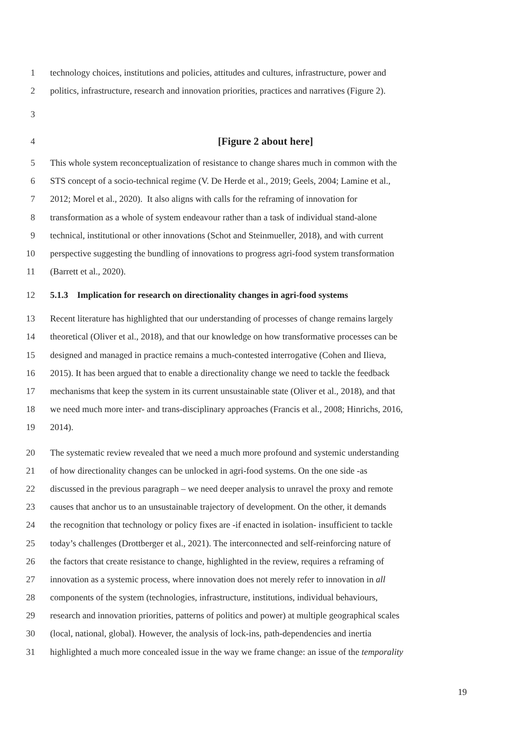1 technology choices, institutions and policies, attitudes and cultures, infrastructure, power and
2 politics, infrastructure, research and innovation priorities, practices and narratives (Figure 2).
3
4 [Figure 2 about here]
5 This whole system reconceptualization of resistance to change shares much in common with the
6 STS concept of a socio-technical regime (V. De Herde et al., 2019; Geels, 2004; Lamine et al.,
7 2012; Morel et al., 2020). It also aligns with calls for the reframing of innovation for
8 transformation as a whole of system endeavour rather than a task of individual stand-alone
9 technical, institutional or other innovations (Schot and Steinmueller, 2018), and with current
10 perspective suggesting the bundling of innovations to progress agri-food system transformation
11 (Barrett et al., 2020).
12 5.1.3 Implication for research on directionality changes in agri-food systems
13 Recent literature has highlighted that our understanding of processes of change remains largely
14 theoretical (Oliver et al., 2018), and that our knowledge on how transformative processes can be
15 designed and managed in practice remains a much-contested interrogative (Cohen and Ilieva,
16 2015). It has been argued that to enable a directionality change we need to tackle the feedback
17 mechanisms that keep the system in its current unsustainable state (Oliver et al., 2018), and that
18 we need much more inter- and trans-disciplinary approaches (Francis et al., 2008; Hinrichs, 2016,
19 2014).
20 The systematic review revealed that we need a much more profound and systemic understanding
21 of how directionality changes can be unlocked in agri-food systems. On the one side -as
22 discussed in the previous paragraph – we need deeper analysis to unravel the proxy and remote
23 causes that anchor us to an unsustainable trajectory of development. On the other, it demands
24 the recognition that technology or policy fixes are -if enacted in isolation- insufficient to tackle
25 today’s challenges (Drottberger et al., 2021). The interconnected and self-reinforcing nature of
26 the factors that create resistance to change, highlighted in the review, requires a reframing of
27 innovation as a systemic process, where innovation does not merely refer to innovation in all
28 components of the system (technologies, infrastructure, institutions, individual behaviours,
29 research and innovation priorities, patterns of politics and power) at multiple geographical scales
30 (local, national, global). However, the analysis of lock-ins, path-dependencies and inertia
31 highlighted a much more concealed issue in the way we frame change: an issue of the temporality
19